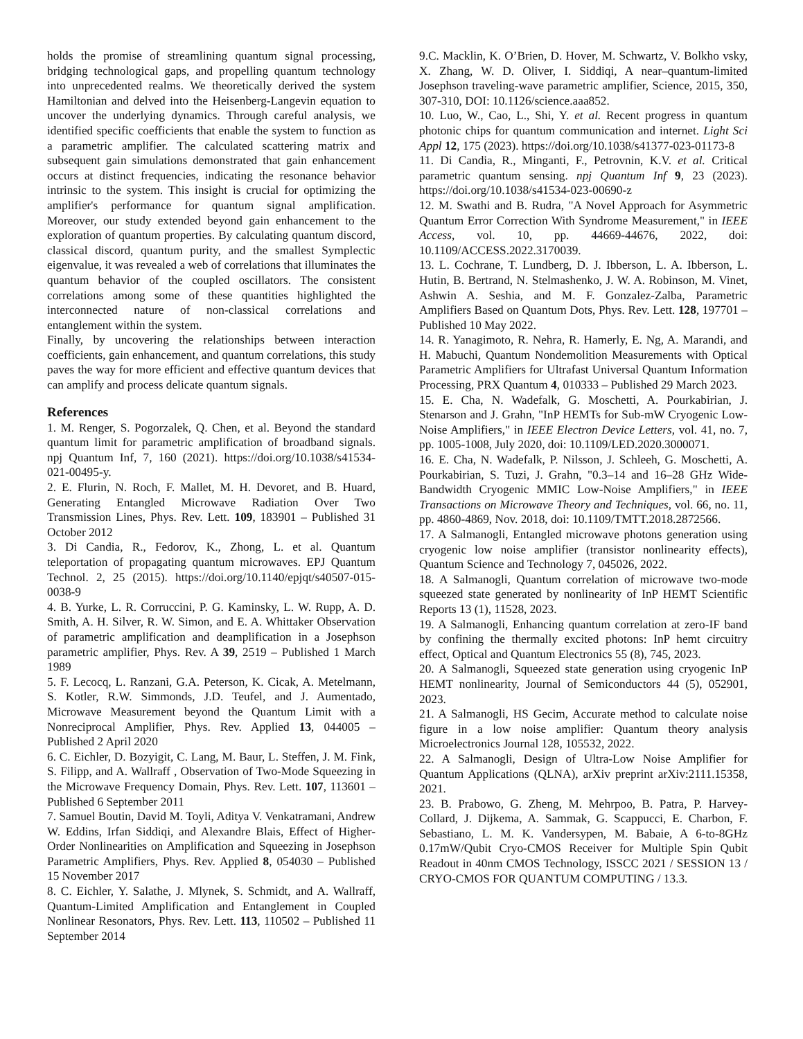holds the promise of streamlining quantum signal processing, bridging technological gaps, and propelling quantum technology into unprecedented realms. We theoretically derived the system Hamiltonian and delved into the Heisenberg-Langevin equation to uncover the underlying dynamics. Through careful analysis, we identified specific coefficients that enable the system to function as a parametric amplifier. The calculated scattering matrix and subsequent gain simulations demonstrated that gain enhancement occurs at distinct frequencies, indicating the resonance behavior intrinsic to the system. This insight is crucial for optimizing the amplifier's performance for quantum signal amplification. Moreover, our study extended beyond gain enhancement to the exploration of quantum properties. By calculating quantum discord, classical discord, quantum purity, and the smallest Symplectic eigenvalue, it was revealed a web of correlations that illuminates the quantum behavior of the coupled oscillators. The consistent correlations among some of these quantities highlighted the interconnected nature of non-classical correlations and entanglement within the system.
Finally, by uncovering the relationships between interaction coefficients, gain enhancement, and quantum correlations, this study paves the way for more efficient and effective quantum devices that can amplify and process delicate quantum signals.
References
1. M. Renger, S. Pogorzalek, Q. Chen, et al. Beyond the standard quantum limit for parametric amplification of broadband signals. npj Quantum Inf, 7, 160 (2021). https://doi.org/10.1038/s41534-021-00495-y.
2. E. Flurin, N. Roch, F. Mallet, M. H. Devoret, and B. Huard, Generating Entangled Microwave Radiation Over Two Transmission Lines, Phys. Rev. Lett. 109, 183901 – Published 31 October 2012
3. Di Candia, R., Fedorov, K., Zhong, L. et al. Quantum teleportation of propagating quantum microwaves. EPJ Quantum Technol. 2, 25 (2015). https://doi.org/10.1140/epjqt/s40507-015-0038-9
4. B. Yurke, L. R. Corruccini, P. G. Kaminsky, L. W. Rupp, A. D. Smith, A. H. Silver, R. W. Simon, and E. A. Whittaker Observation of parametric amplification and deamplification in a Josephson parametric amplifier, Phys. Rev. A 39, 2519 – Published 1 March 1989
5. F. Lecocq, L. Ranzani, G.A. Peterson, K. Cicak, A. Metelmann, S. Kotler, R.W. Simmonds, J.D. Teufel, and J. Aumentado, Microwave Measurement beyond the Quantum Limit with a Nonreciprocal Amplifier, Phys. Rev. Applied 13, 044005 – Published 2 April 2020
6. C. Eichler, D. Bozyigit, C. Lang, M. Baur, L. Steffen, J. M. Fink, S. Filipp, and A. Wallraff , Observation of Two-Mode Squeezing in the Microwave Frequency Domain, Phys. Rev. Lett. 107, 113601 – Published 6 September 2011
7. Samuel Boutin, David M. Toyli, Aditya V. Venkatramani, Andrew W. Eddins, Irfan Siddiqi, and Alexandre Blais, Effect of Higher-Order Nonlinearities on Amplification and Squeezing in Josephson Parametric Amplifiers, Phys. Rev. Applied 8, 054030 – Published 15 November 2017
8. C. Eichler, Y. Salathe, J. Mlynek, S. Schmidt, and A. Wallraff, Quantum-Limited Amplification and Entanglement in Coupled Nonlinear Resonators, Phys. Rev. Lett. 113, 110502 – Published 11 September 2014
9.C. Macklin, K. O’Brien, D. Hover, M. Schwartz, V. Bolkho vsky, X. Zhang, W. D. Oliver, I. Siddiqi, A near–quantum-limited Josephson traveling-wave parametric amplifier, Science, 2015, 350, 307-310, DOI: 10.1126/science.aaa852.
10. Luo, W., Cao, L., Shi, Y. et al. Recent progress in quantum photonic chips for quantum communication and internet. Light Sci Appl 12, 175 (2023). https://doi.org/10.1038/s41377-023-01173-8
11. Di Candia, R., Minganti, F., Petrovnin, K.V. et al. Critical parametric quantum sensing. npj Quantum Inf 9, 23 (2023). https://doi.org/10.1038/s41534-023-00690-z
12. M. Swathi and B. Rudra, "A Novel Approach for Asymmetric Quantum Error Correction With Syndrome Measurement," in IEEE Access, vol. 10, pp. 44669-44676, 2022, doi: 10.1109/ACCESS.2022.3170039.
13. L. Cochrane, T. Lundberg, D. J. Ibberson, L. A. Ibberson, L. Hutin, B. Bertrand, N. Stelmashenko, J. W. A. Robinson, M. Vinet, Ashwin A. Seshia, and M. F. Gonzalez-Zalba, Parametric Amplifiers Based on Quantum Dots, Phys. Rev. Lett. 128, 197701 – Published 10 May 2022.
14. R. Yanagimoto, R. Nehra, R. Hamerly, E. Ng, A. Marandi, and H. Mabuchi, Quantum Nondemolition Measurements with Optical Parametric Amplifiers for Ultrafast Universal Quantum Information Processing, PRX Quantum 4, 010333 – Published 29 March 2023.
15. E. Cha, N. Wadefalk, G. Moschetti, A. Pourkabirian, J. Stenarson and J. Grahn, "InP HEMTs for Sub-mW Cryogenic Low-Noise Amplifiers," in IEEE Electron Device Letters, vol. 41, no. 7, pp. 1005-1008, July 2020, doi: 10.1109/LED.2020.3000071.
16. E. Cha, N. Wadefalk, P. Nilsson, J. Schleeh, G. Moschetti, A. Pourkabirian, S. Tuzi, J. Grahn, "0.3–14 and 16–28 GHz Wide-Bandwidth Cryogenic MMIC Low-Noise Amplifiers," in IEEE Transactions on Microwave Theory and Techniques, vol. 66, no. 11, pp. 4860-4869, Nov. 2018, doi: 10.1109/TMTT.2018.2872566.
17. A Salmanogli, Entangled microwave photons generation using cryogenic low noise amplifier (transistor nonlinearity effects), Quantum Science and Technology 7, 045026, 2022.
18. A Salmanogli, Quantum correlation of microwave two-mode squeezed state generated by nonlinearity of InP HEMT Scientific Reports 13 (1), 11528, 2023.
19. A Salmanogli, Enhancing quantum correlation at zero-IF band by confining the thermally excited photons: InP hemt circuitry effect, Optical and Quantum Electronics 55 (8), 745, 2023.
20. A Salmanogli, Squeezed state generation using cryogenic InP HEMT nonlinearity, Journal of Semiconductors 44 (5), 052901, 2023.
21. A Salmanogli, HS Gecim, Accurate method to calculate noise figure in a low noise amplifier: Quantum theory analysis Microelectronics Journal 128, 105532, 2022.
22. A Salmanogli, Design of Ultra-Low Noise Amplifier for Quantum Applications (QLNA), arXiv preprint arXiv:2111.15358, 2021.
23. B. Prabowo, G. Zheng, M. Mehrpoo, B. Patra, P. Harvey-Collard, J. Dijkema, A. Sammak, G. Scappucci, E. Charbon, F. Sebastiano, L. M. K. Vandersypen, M. Babaie, A 6-to-8GHz 0.17mW/Qubit Cryo-CMOS Receiver for Multiple Spin Qubit Readout in 40nm CMOS Technology, ISSCC 2021 / SESSION 13 / CRYO-CMOS FOR QUANTUM COMPUTING / 13.3.